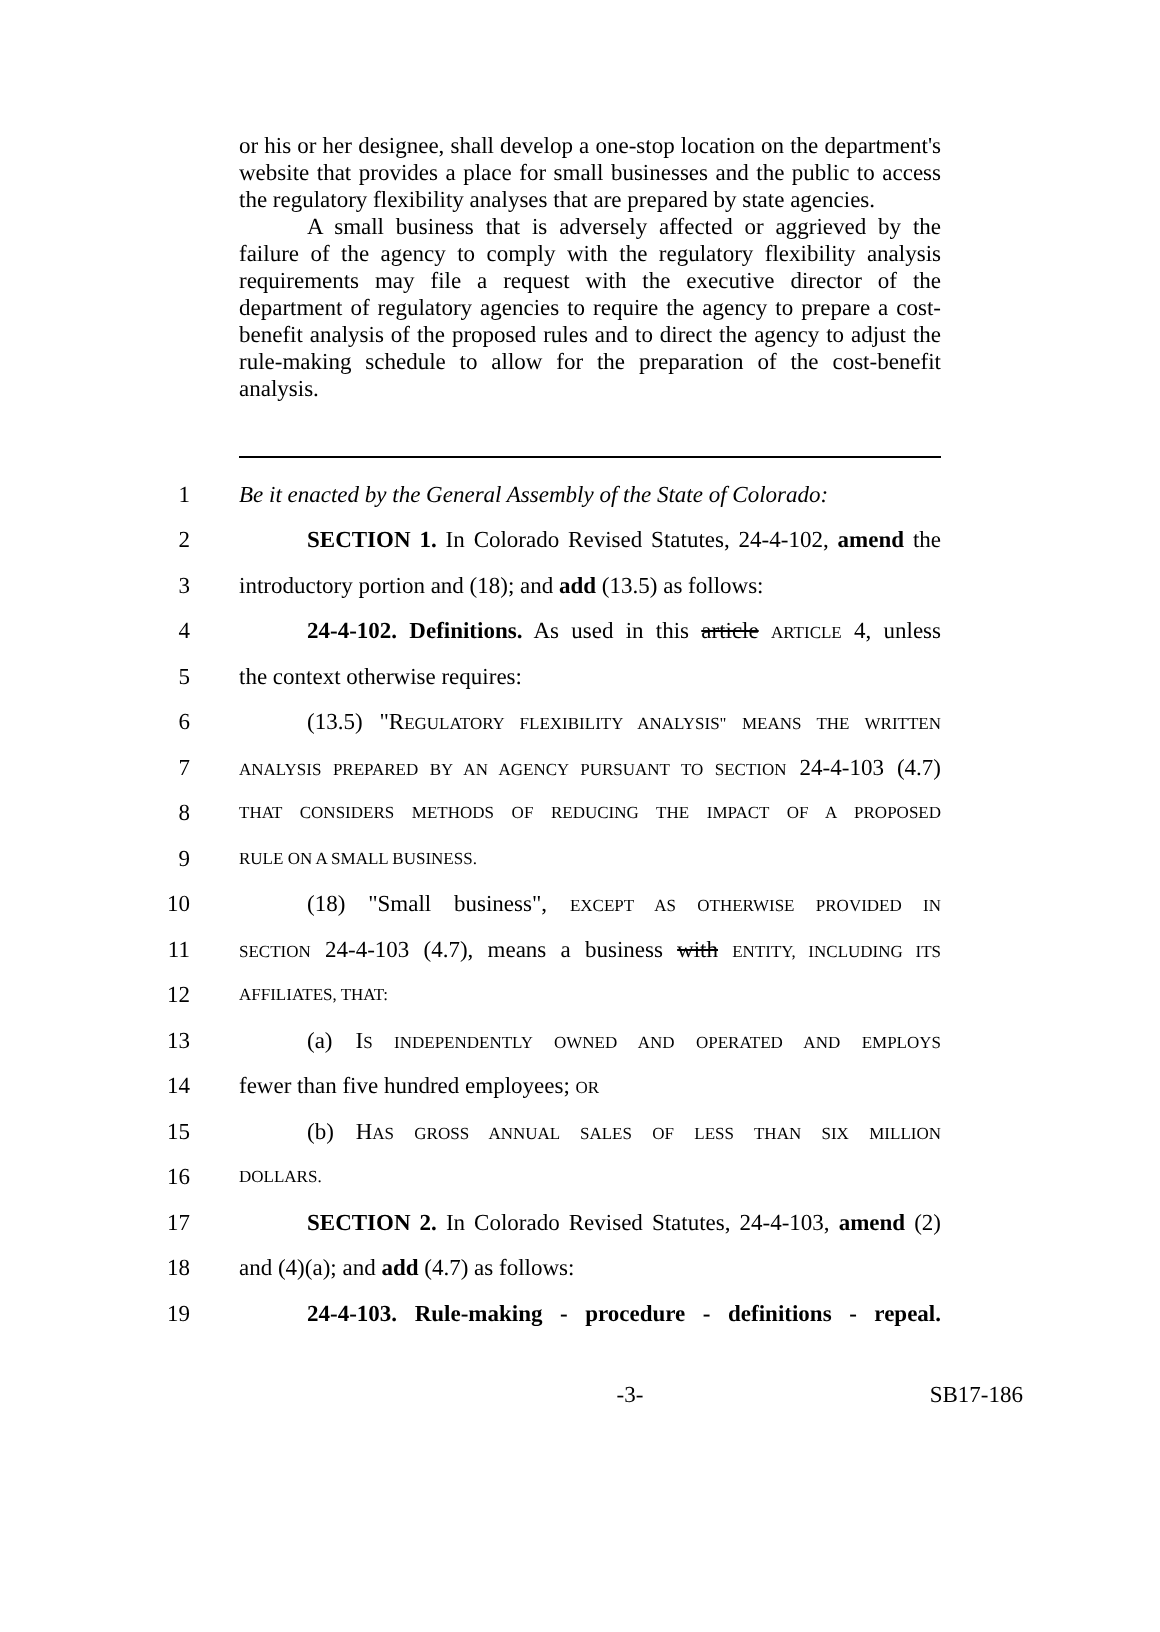or his or her designee, shall develop a one-stop location on the department's website that provides a place for small businesses and the public to access the regulatory flexibility analyses that are prepared by state agencies.
A small business that is adversely affected or aggrieved by the failure of the agency to comply with the regulatory flexibility analysis requirements may file a request with the executive director of the department of regulatory agencies to require the agency to prepare a cost-benefit analysis of the proposed rules and to direct the agency to adjust the rule-making schedule to allow for the preparation of the cost-benefit analysis.
1
Be it enacted by the General Assembly of the State of Colorado:
2
SECTION 1. In Colorado Revised Statutes, 24-4-102, amend the
3
introductory portion and (18); and add (13.5) as follows:
4
24-4-102. Definitions. As used in this article ARTICLE 4, unless
5 the context otherwise requires:
6
(13.5) "REGULATORY FLEXIBILITY ANALYSIS" MEANS THE WRITTEN
7
ANALYSIS PREPARED BY AN AGENCY PURSUANT TO SECTION 24-4-103 (4.7)
8
THAT CONSIDERS METHODS OF REDUCING THE IMPACT OF A PROPOSED
9
RULE ON A SMALL BUSINESS.
10
(18) "Small business", EXCEPT AS OTHERWISE PROVIDED IN
11
SECTION 24-4-103 (4.7), means a business with ENTITY, INCLUDING ITS
12
AFFILIATES, THAT:
13
(a) IS INDEPENDENTLY OWNED AND OPERATED AND EMPLOYS
14 fewer than five hundred employees; OR
15
(b) HAS GROSS ANNUAL SALES OF LESS THAN SIX MILLION
16
DOLLARS.
17
SECTION 2. In Colorado Revised Statutes, 24-4-103, amend (2)
18 and (4)(a); and add (4.7) as follows:
19
24-4-103. Rule-making - procedure - definitions - repeal.
-3- SB17-186